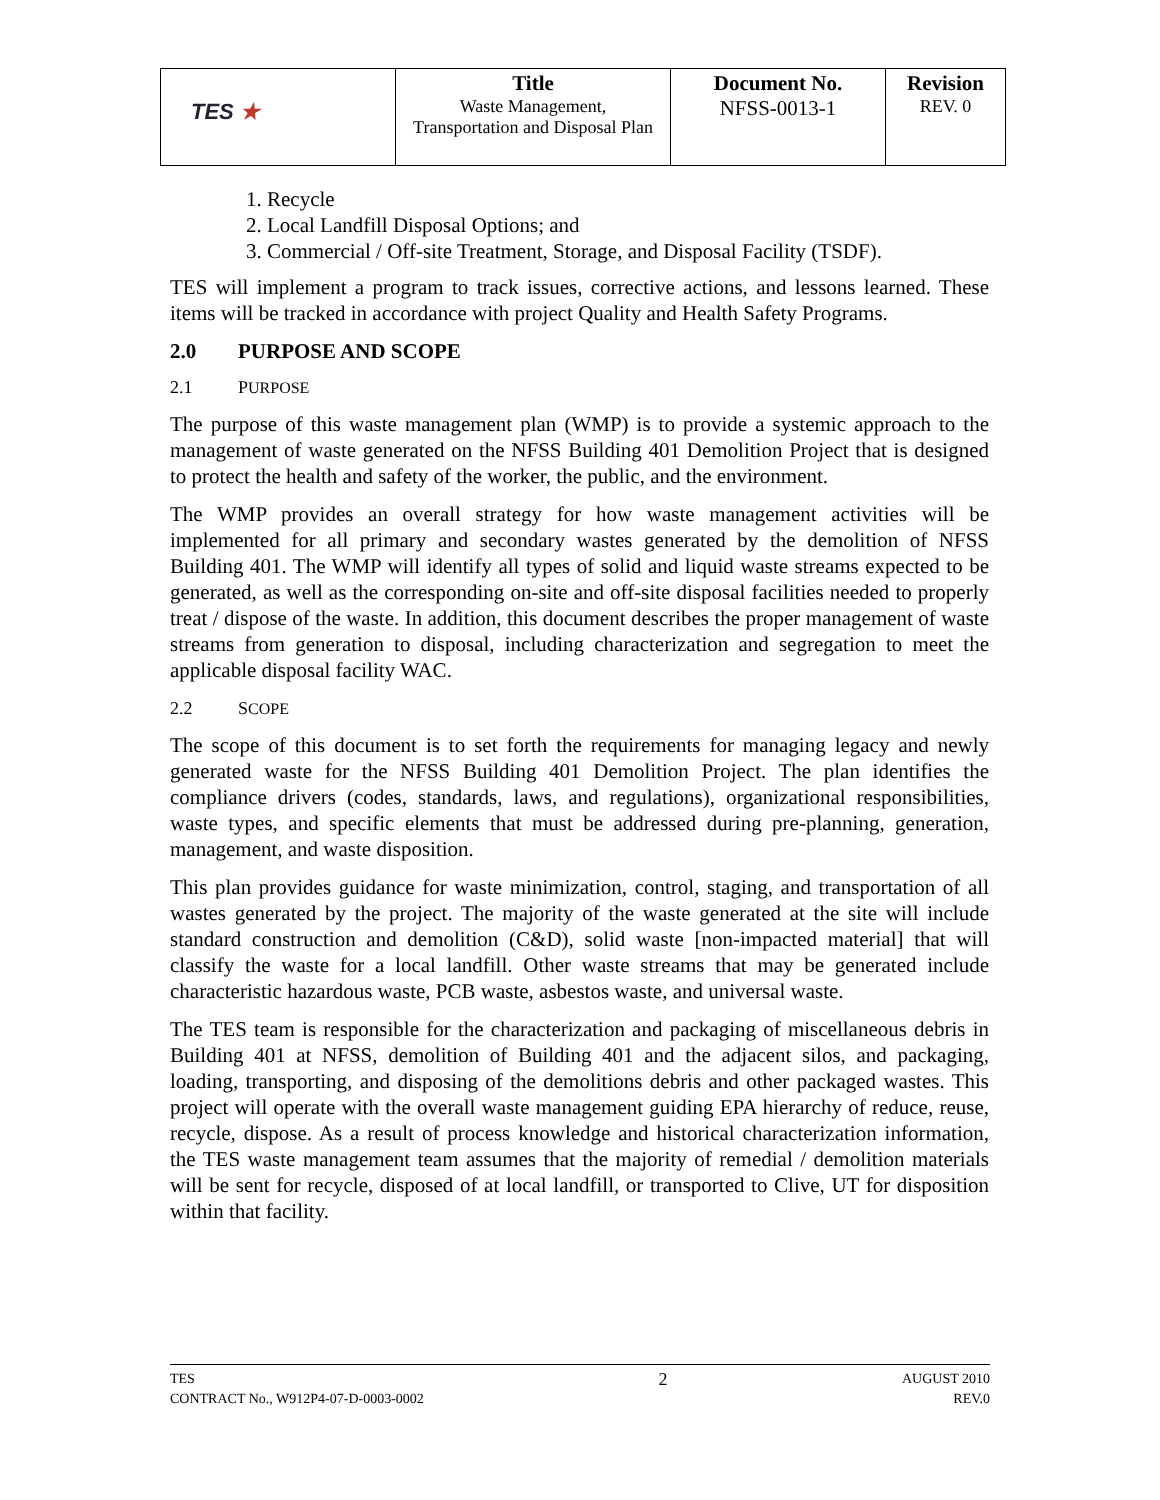| TES ★ | Title Waste Management, Transportation and Disposal Plan | Document No. NFSS-0013-1 | Revision REV. 0 |
1. Recycle
2. Local Landfill Disposal Options; and
3. Commercial / Off-site Treatment, Storage, and Disposal Facility (TSDF).
TES will implement a program to track issues, corrective actions, and lessons learned. These items will be tracked in accordance with project Quality and Health Safety Programs.
2.0 PURPOSE AND SCOPE
2.1 PURPOSE
The purpose of this waste management plan (WMP) is to provide a systemic approach to the management of waste generated on the NFSS Building 401 Demolition Project that is designed to protect the health and safety of the worker, the public, and the environment.
The WMP provides an overall strategy for how waste management activities will be implemented for all primary and secondary wastes generated by the demolition of NFSS Building 401. The WMP will identify all types of solid and liquid waste streams expected to be generated, as well as the corresponding on-site and off-site disposal facilities needed to properly treat / dispose of the waste. In addition, this document describes the proper management of waste streams from generation to disposal, including characterization and segregation to meet the applicable disposal facility WAC.
2.2 SCOPE
The scope of this document is to set forth the requirements for managing legacy and newly generated waste for the NFSS Building 401 Demolition Project. The plan identifies the compliance drivers (codes, standards, laws, and regulations), organizational responsibilities, waste types, and specific elements that must be addressed during pre-planning, generation, management, and waste disposition.
This plan provides guidance for waste minimization, control, staging, and transportation of all wastes generated by the project. The majority of the waste generated at the site will include standard construction and demolition (C&D), solid waste [non-impacted material] that will classify the waste for a local landfill. Other waste streams that may be generated include characteristic hazardous waste, PCB waste, asbestos waste, and universal waste.
The TES team is responsible for the characterization and packaging of miscellaneous debris in Building 401 at NFSS, demolition of Building 401 and the adjacent silos, and packaging, loading, transporting, and disposing of the demolitions debris and other packaged wastes. This project will operate with the overall waste management guiding EPA hierarchy of reduce, reuse, recycle, dispose. As a result of process knowledge and historical characterization information, the TES waste management team assumes that the majority of remedial / demolition materials will be sent for recycle, disposed of at local landfill, or transported to Clive, UT for disposition within that facility.
TES
CONTRACT No., W912P4-07-D-0003-0002
2
AUGUST 2010
REV.0